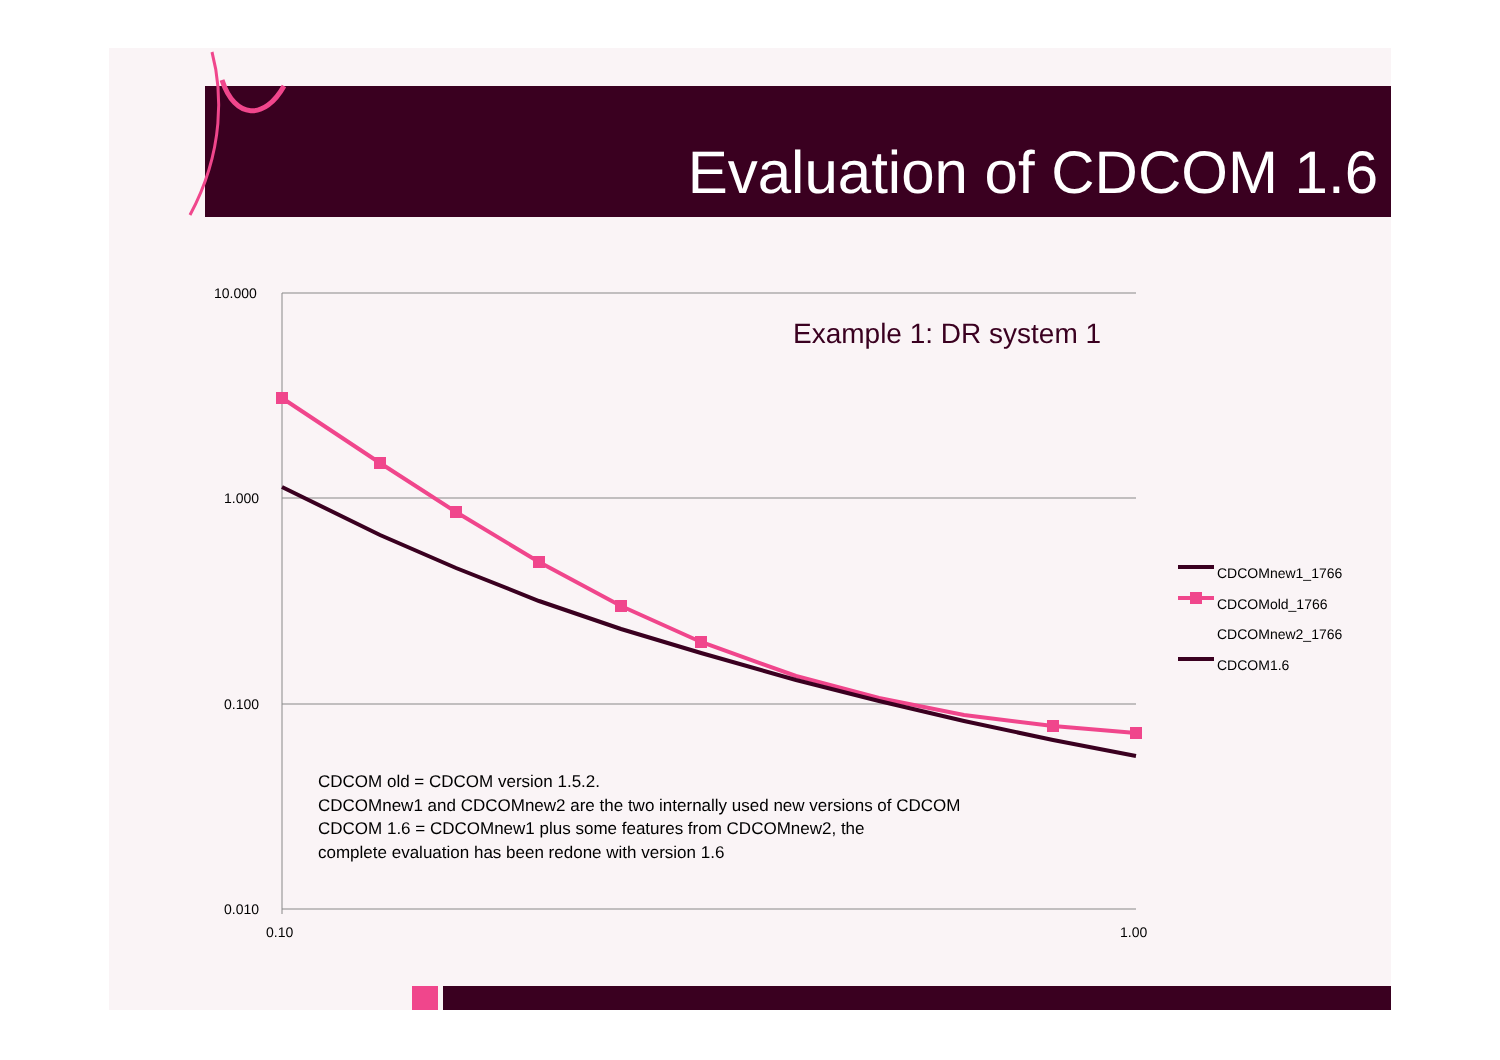Evaluation of CDCOM 1.6
10.000
1.000
0.100
0.010
0.10
1.00
Example 1: DR system 1
CDCOMnew1_1766
CDCOMold_1766
CDCOMnew2_1766
CDCOM1.6
CDCOM old = CDCOM version 1.5.2.
CDCOMnew1 and CDCOMnew2 are the two internally used new versions of CDCOM
CDCOM 1.6 = CDCOMnew1 plus some features from CDCOMnew2, the
complete evaluation has been redone with version 1.6